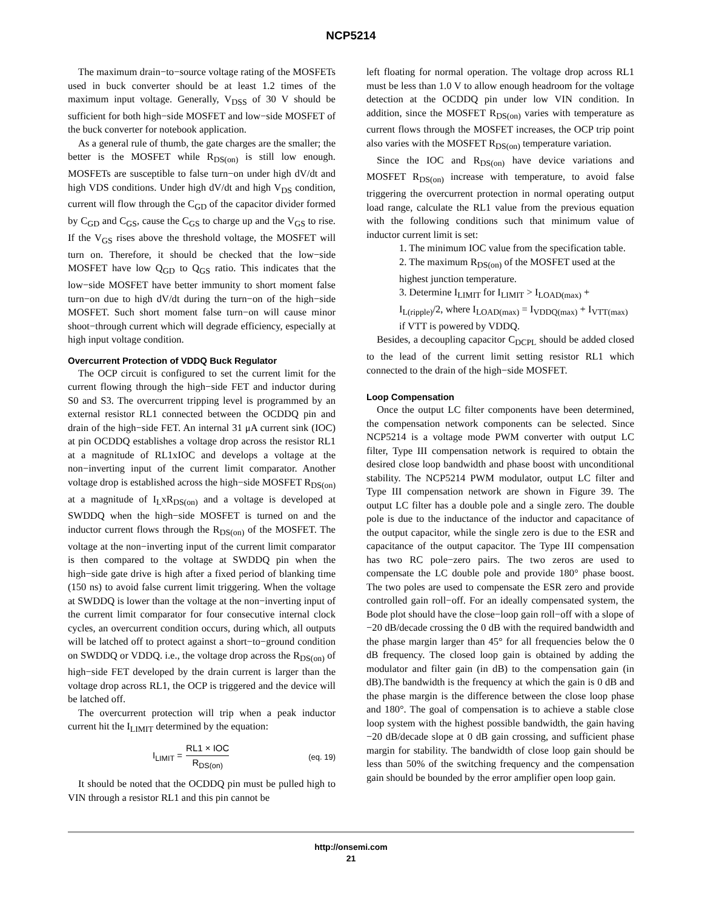NCP5214
The maximum drain−to−source voltage rating of the MOSFETs used in buck converter should be at least 1.2 times of the maximum input voltage. Generally, V<sub>DSS</sub> of 30 V should be sufficient for both high−side MOSFET and low−side MOSFET of the buck converter for notebook application.
As a general rule of thumb, the gate charges are the smaller; the better is the MOSFET while R<sub>DS(on)</sub> is still low enough. MOSFETs are susceptible to false turn−on under high dV/dt and high VDS conditions. Under high dV/dt and high V<sub>DS</sub> condition, current will flow through the C<sub>GD</sub> of the capacitor divider formed by C<sub>GD</sub> and C<sub>GS</sub>, cause the C<sub>GS</sub> to charge up and the V<sub>GS</sub> to rise. If the V<sub>GS</sub> rises above the threshold voltage, the MOSFET will turn on. Therefore, it should be checked that the low−side MOSFET have low Q<sub>GD</sub> to Q<sub>GS</sub> ratio. This indicates that the low−side MOSFET have better immunity to short moment false turn−on due to high dV/dt during the turn−on of the high−side MOSFET. Such short moment false turn−on will cause minor shoot−through current which will degrade efficiency, especially at high input voltage condition.
Overcurrent Protection of VDDQ Buck Regulator
The OCP circuit is configured to set the current limit for the current flowing through the high−side FET and inductor during S0 and S3. The overcurrent tripping level is programmed by an external resistor RL1 connected between the OCDDQ pin and drain of the high−side FET. An internal 31 μA current sink (IOC) at pin OCDDQ establishes a voltage drop across the resistor RL1 at a magnitude of RL1xIOC and develops a voltage at the non−inverting input of the current limit comparator. Another voltage drop is established across the high−side MOSFET R<sub>DS(on)</sub> at a magnitude of I<sub>L</sub>xR<sub>DS(on)</sub> and a voltage is developed at SWDDQ when the high−side MOSFET is turned on and the inductor current flows through the R<sub>DS(on)</sub> of the MOSFET. The voltage at the non−inverting input of the current limit comparator is then compared to the voltage at SWDDQ pin when the high−side gate drive is high after a fixed period of blanking time (150 ns) to avoid false current limit triggering. When the voltage at SWDDQ is lower than the voltage at the non−inverting input of the current limit comparator for four consecutive internal clock cycles, an overcurrent condition occurs, during which, all outputs will be latched off to protect against a short−to−ground condition on SWDDQ or VDDQ. i.e., the voltage drop across the R<sub>DS(on)</sub> of high−side FET developed by the drain current is larger than the voltage drop across RL1, the OCP is triggered and the device will be latched off.
The overcurrent protection will trip when a peak inductor current hit the I<sub>LIMIT</sub> determined by the equation:
I<sub>LIMIT</sub> = RL1 × IOC R<sub>DS(on)</sub>
(eq. 19)
It should be noted that the OCDDQ pin must be pulled high to VIN through a resistor RL1 and this pin cannot be
left floating for normal operation. The voltage drop across RL1 must be less than 1.0 V to allow enough headroom for the voltage detection at the OCDDQ pin under low VIN condition. In addition, since the MOSFET R<sub>DS(on)</sub> varies with temperature as current flows through the MOSFET increases, the OCP trip point also varies with the MOSFET R<sub>DS(on)</sub> temperature variation.
Since the IOC and R<sub>DS(on)</sub> have device variations and MOSFET R<sub>DS(on)</sub> increase with temperature, to avoid false triggering the overcurrent protection in normal operating output load range, calculate the RL1 value from the previous equation with the following conditions such that minimum value of inductor current limit is set:
1. The minimum IOC value from the specification table.
2. The maximum R<sub>DS(on)</sub> of the MOSFET used at the highest junction temperature.
3. Determine I<sub>LIMIT</sub> for I<sub>LIMIT</sub> > I<sub>LOAD(max)</sub> + I<sub>L(ripple)</sub>/2, where I<sub>LOAD(max)</sub> = I<sub>VDDQ(max)</sub> + I<sub>VTT(max)</sub> if VTT is powered by VDDQ.
Besides, a decoupling capacitor C<sub>DCPL</sub> should be added closed to the lead of the current limit setting resistor RL1 which connected to the drain of the high−side MOSFET.
Loop Compensation
Once the output LC filter components have been determined, the compensation network components can be selected. Since NCP5214 is a voltage mode PWM converter with output LC filter, Type III compensation network is required to obtain the desired close loop bandwidth and phase boost with unconditional stability. The NCP5214 PWM modulator, output LC filter and Type III compensation network are shown in Figure 39. The output LC filter has a double pole and a single zero. The double pole is due to the inductance of the inductor and capacitance of the output capacitor, while the single zero is due to the ESR and capacitance of the output capacitor. The Type III compensation has two RC pole−zero pairs. The two zeros are used to compensate the LC double pole and provide 180° phase boost. The two poles are used to compensate the ESR zero and provide controlled gain roll−off. For an ideally compensated system, the Bode plot should have the close−loop gain roll−off with a slope of −20 dB/decade crossing the 0 dB with the required bandwidth and the phase margin larger than 45° for all frequencies below the 0 dB frequency. The closed loop gain is obtained by adding the modulator and filter gain (in dB) to the compensation gain (in dB).The bandwidth is the frequency at which the gain is 0 dB and the phase margin is the difference between the close loop phase and 180°. The goal of compensation is to achieve a stable close loop system with the highest possible bandwidth, the gain having −20 dB/decade slope at 0 dB gain crossing, and sufficient phase margin for stability. The bandwidth of close loop gain should be less than 50% of the switching frequency and the compensation gain should be bounded by the error amplifier open loop gain.
http://onsemi.com
21